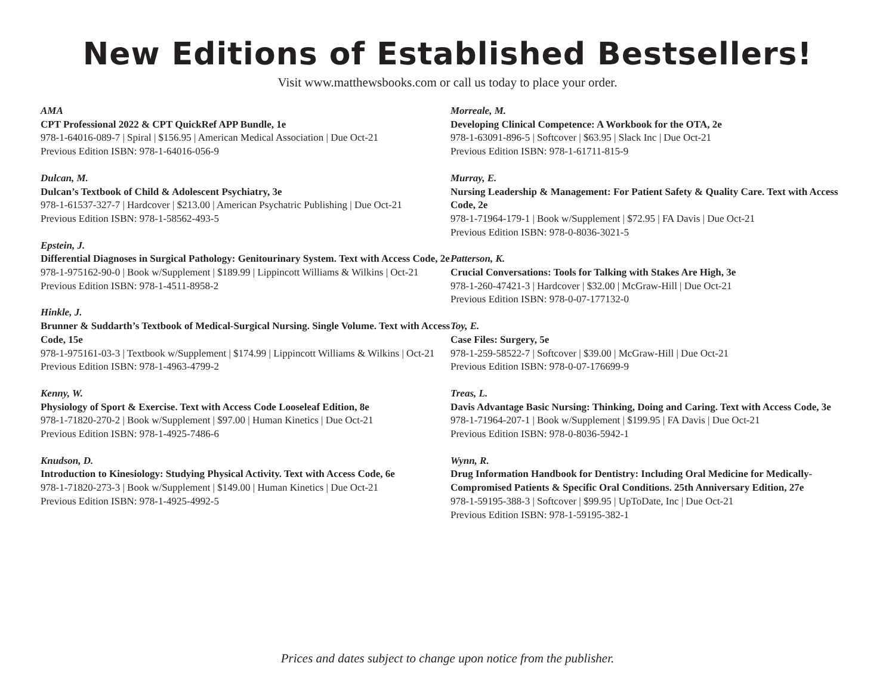New Editions of Established Bestsellers!
Visit www.matthewsbooks.com or call us today to place your order.
AMA
CPT Professional 2022 & CPT QuickRef APP Bundle, 1e
978-1-64016-089-7 | Spiral | $156.95 | American Medical Association | Due Oct-21
Previous Edition ISBN: 978-1-64016-056-9
Dulcan, M.
Dulcan’s Textbook of Child & Adolescent Psychiatry, 3e
978-1-61537-327-7 | Hardcover | $213.00 | American Psychatric Publishing | Due Oct-21
Previous Edition ISBN: 978-1-58562-493-5
Epstein, J.
Differential Diagnoses in Surgical Pathology: Genitourinary System. Text with Access Code, 2e
978-1-975162-90-0 | Book w/Supplement | $189.99 | Lippincott Williams & Wilkins | Oct-21
Previous Edition ISBN: 978-1-4511-8958-2
Hinkle, J.
Brunner & Suddarth’s Textbook of Medical-Surgical Nursing. Single Volume. Text with Access Code, 15e
978-1-975161-03-3 | Textbook w/Supplement | $174.99 | Lippincott Williams & Wilkins | Oct-21
Previous Edition ISBN: 978-1-4963-4799-2
Kenny, W.
Physiology of Sport & Exercise. Text with Access Code Looseleaf Edition, 8e
978-1-71820-270-2 | Book w/Supplement | $97.00 | Human Kinetics | Due Oct-21
Previous Edition ISBN: 978-1-4925-7486-6
Knudson, D.
Introduction to Kinesiology: Studying Physical Activity. Text with Access Code, 6e
978-1-71820-273-3 | Book w/Supplement | $149.00 | Human Kinetics | Due Oct-21
Previous Edition ISBN: 978-1-4925-4992-5
Morreale, M.
Developing Clinical Competence: A Workbook for the OTA, 2e
978-1-63091-896-5 | Softcover | $63.95 | Slack Inc | Due Oct-21
Previous Edition ISBN: 978-1-61711-815-9
Murray, E.
Nursing Leadership & Management: For Patient Safety & Quality Care. Text with Access Code, 2e
978-1-71964-179-1 | Book w/Supplement | $72.95 | FA Davis | Due Oct-21
Previous Edition ISBN: 978-0-8036-3021-5
Patterson, K.
Crucial Conversations: Tools for Talking with Stakes Are High, 3e
978-1-260-47421-3 | Hardcover | $32.00 | McGraw-Hill | Due Oct-21
Previous Edition ISBN: 978-0-07-177132-0
Toy, E.
Case Files: Surgery, 5e
978-1-259-58522-7 | Softcover | $39.00 | McGraw-Hill | Due Oct-21
Previous Edition ISBN: 978-0-07-176699-9
Treas, L.
Davis Advantage Basic Nursing: Thinking, Doing and Caring. Text with Access Code, 3e
978-1-71964-207-1 | Book w/Supplement | $199.95 | FA Davis | Due Oct-21
Previous Edition ISBN: 978-0-8036-5942-1
Wynn, R.
Drug Information Handbook for Dentistry: Including Oral Medicine for Medically-Compromised Patients & Specific Oral Conditions. 25th Anniversary Edition, 27e
978-1-59195-388-3 | Softcover | $99.95 | UpToDate, Inc | Due Oct-21
Previous Edition ISBN: 978-1-59195-382-1
Prices and dates subject to change upon notice from the publisher.